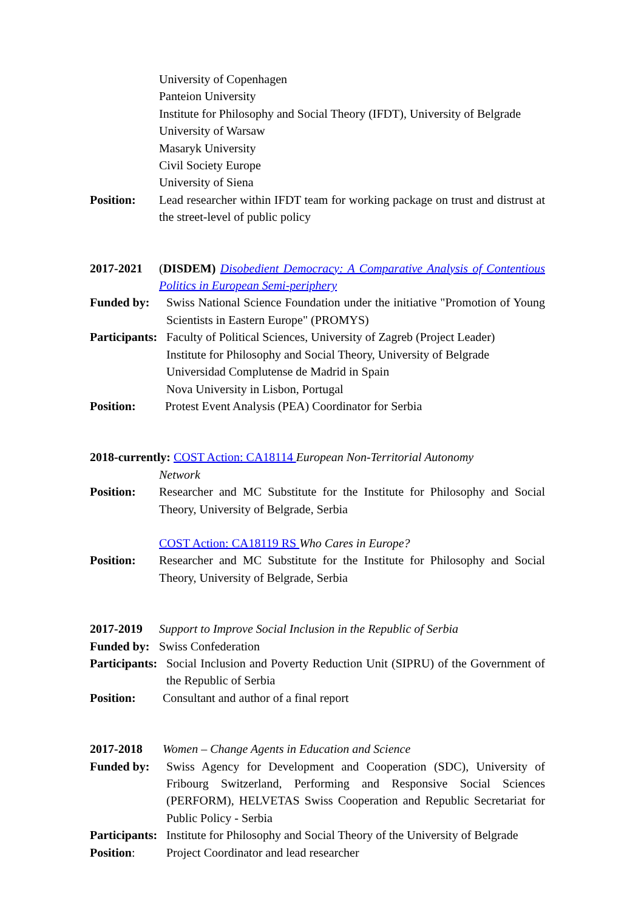University of Copenhagen
Panteion University
Institute for Philosophy and Social Theory (IFDT), University of Belgrade
University of Warsaw
Masaryk University
Civil Society Europe
University of Siena
Position: Lead researcher within IFDT team for working package on trust and distrust at the street-level of public policy
2017-2021 (DISDEM) Disobedient Democracy: A Comparative Analysis of Contentious Politics in European Semi-periphery
Funded by: Swiss National Science Foundation under the initiative "Promotion of Young Scientists in Eastern Europe" (PROMYS)
Participants:
Faculty of Political Sciences, University of Zagreb (Project Leader)
Institute for Philosophy and Social Theory, University of Belgrade
Universidad Complutense de Madrid in Spain
Nova University in Lisbon, Portugal
Position: Protest Event Analysis (PEA) Coordinator for Serbia
2018-currently: COST Action: CA18114 European Non-Territorial Autonomy
Network
Position: Researcher and MC Substitute for the Institute for Philosophy and Social Theory, University of Belgrade, Serbia
COST Action: CA18119 RS Who Cares in Europe?
Position: Researcher and MC Substitute for the Institute for Philosophy and Social Theory, University of Belgrade, Serbia
2017-2019 Support to Improve Social Inclusion in the Republic of Serbia
Funded by:
Swiss Confederation
Participants:
Social Inclusion and Poverty Reduction Unit (SIPRU) of the Government of the Republic of Serbia
Position: Consultant and author of a final report
2017-2018 Women – Change Agents in Education and Science
Funded by: Swiss Agency for Development and Cooperation (SDC), University of Fribourg Switzerland, Performing and Responsive Social Sciences (PERFORM), HELVETAS Swiss Cooperation and Republic Secretariat for Public Policy - Serbia
Participants:
Institute for Philosophy and Social Theory of the University of Belgrade
Position: Project Coordinator and lead researcher